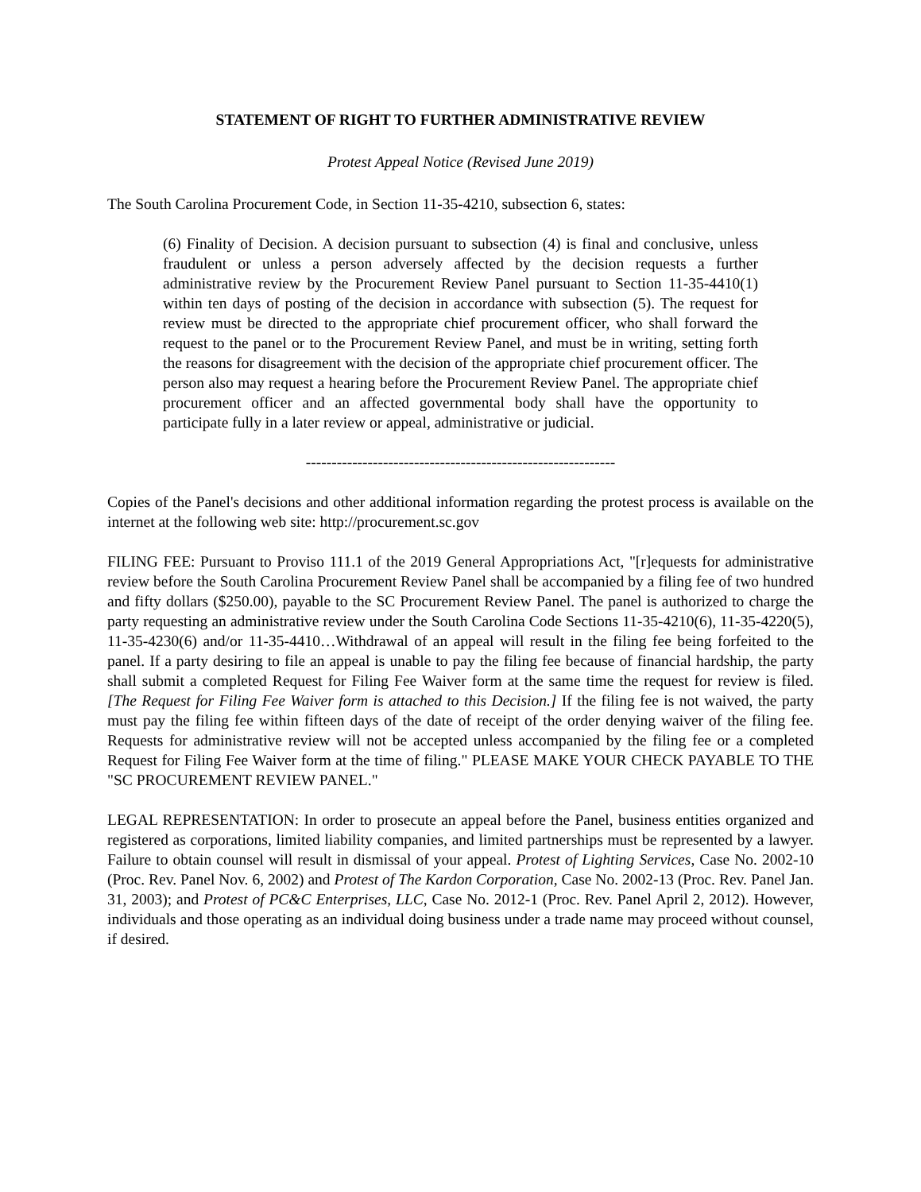STATEMENT OF RIGHT TO FURTHER ADMINISTRATIVE REVIEW
Protest Appeal Notice (Revised June 2019)
The South Carolina Procurement Code, in Section 11-35-4210, subsection 6, states:
(6) Finality of Decision. A decision pursuant to subsection (4) is final and conclusive, unless fraudulent or unless a person adversely affected by the decision requests a further administrative review by the Procurement Review Panel pursuant to Section 11-35-4410(1) within ten days of posting of the decision in accordance with subsection (5). The request for review must be directed to the appropriate chief procurement officer, who shall forward the request to the panel or to the Procurement Review Panel, and must be in writing, setting forth the reasons for disagreement with the decision of the appropriate chief procurement officer. The person also may request a hearing before the Procurement Review Panel. The appropriate chief procurement officer and an affected governmental body shall have the opportunity to participate fully in a later review or appeal, administrative or judicial.
------------------------------------------------------------
Copies of the Panel's decisions and other additional information regarding the protest process is available on the internet at the following web site: http://procurement.sc.gov
FILING FEE: Pursuant to Proviso 111.1 of the 2019 General Appropriations Act, "[r]equests for administrative review before the South Carolina Procurement Review Panel shall be accompanied by a filing fee of two hundred and fifty dollars ($250.00), payable to the SC Procurement Review Panel. The panel is authorized to charge the party requesting an administrative review under the South Carolina Code Sections 11-35-4210(6), 11-35-4220(5), 11-35-4230(6) and/or 11-35-4410…Withdrawal of an appeal will result in the filing fee being forfeited to the panel. If a party desiring to file an appeal is unable to pay the filing fee because of financial hardship, the party shall submit a completed Request for Filing Fee Waiver form at the same time the request for review is filed. [The Request for Filing Fee Waiver form is attached to this Decision.] If the filing fee is not waived, the party must pay the filing fee within fifteen days of the date of receipt of the order denying waiver of the filing fee. Requests for administrative review will not be accepted unless accompanied by the filing fee or a completed Request for Filing Fee Waiver form at the time of filing." PLEASE MAKE YOUR CHECK PAYABLE TO THE "SC PROCUREMENT REVIEW PANEL."
LEGAL REPRESENTATION: In order to prosecute an appeal before the Panel, business entities organized and registered as corporations, limited liability companies, and limited partnerships must be represented by a lawyer. Failure to obtain counsel will result in dismissal of your appeal. Protest of Lighting Services, Case No. 2002-10 (Proc. Rev. Panel Nov. 6, 2002) and Protest of The Kardon Corporation, Case No. 2002-13 (Proc. Rev. Panel Jan. 31, 2003); and Protest of PC&C Enterprises, LLC, Case No. 2012-1 (Proc. Rev. Panel April 2, 2012). However, individuals and those operating as an individual doing business under a trade name may proceed without counsel, if desired.